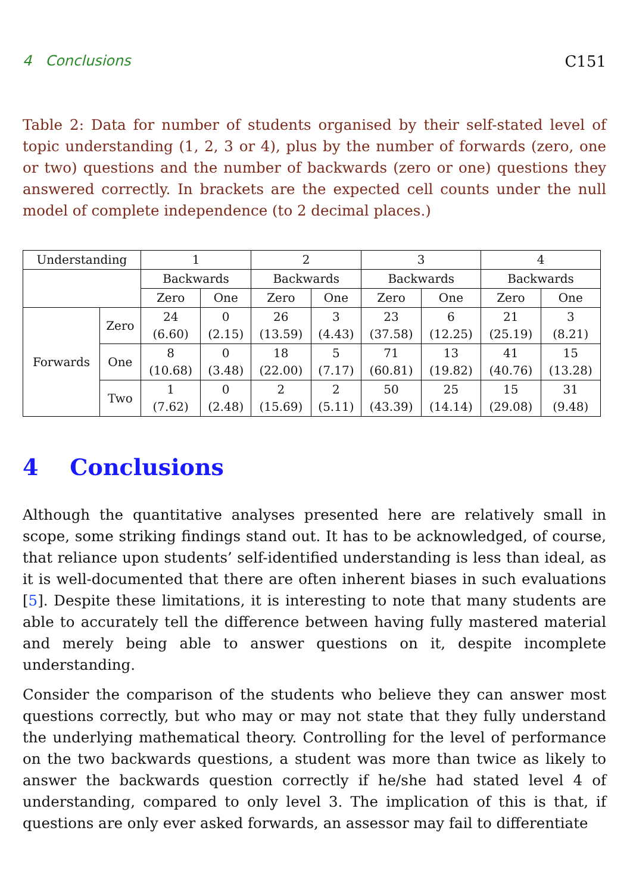4 Conclusions C151
Table 2: Data for number of students organised by their self-stated level of topic understanding (1, 2, 3 or 4), plus by the number of forwards (zero, one or two) questions and the number of backwards (zero or one) questions they answered correctly. In brackets are the expected cell counts under the null model of complete independence (to 2 decimal places.)
| Understanding | | 1 | | 2 | | 3 | | 4 | |
| --- | --- | --- | --- | --- | --- | --- | --- | --- | --- |
| | | Backwards | | Backwards | | Backwards | | Backwards | |
| | | Zero | One | Zero | One | Zero | One | Zero | One |
| Forwards | Zero | 24 (6.60) | 0 (2.15) | 26 (13.59) | 3 (4.43) | 23 (37.58) | 6 (12.25) | 21 (25.19) | 3 (8.21) |
| | One | 8 (10.68) | 0 (3.48) | 18 (22.00) | 5 (7.17) | 71 (60.81) | 13 (19.82) | 41 (40.76) | 15 (13.28) |
| | Two | 1 (7.62) | 0 (2.48) | 2 (15.69) | 2 (5.11) | 50 (43.39) | 25 (14.14) | 15 (29.08) | 31 (9.48) |
4 Conclusions
Although the quantitative analyses presented here are relatively small in scope, some striking findings stand out. It has to be acknowledged, of course, that reliance upon students’ self-identified understanding is less than ideal, as it is well-documented that there are often inherent biases in such evaluations [5]. Despite these limitations, it is interesting to note that many students are able to accurately tell the difference between having fully mastered material and merely being able to answer questions on it, despite incomplete understanding.
Consider the comparison of the students who believe they can answer most questions correctly, but who may or may not state that they fully understand the underlying mathematical theory. Controlling for the level of performance on the two backwards questions, a student was more than twice as likely to answer the backwards question correctly if he/she had stated level 4 of understanding, compared to only level 3. The implication of this is that, if questions are only ever asked forwards, an assessor may fail to differentiate